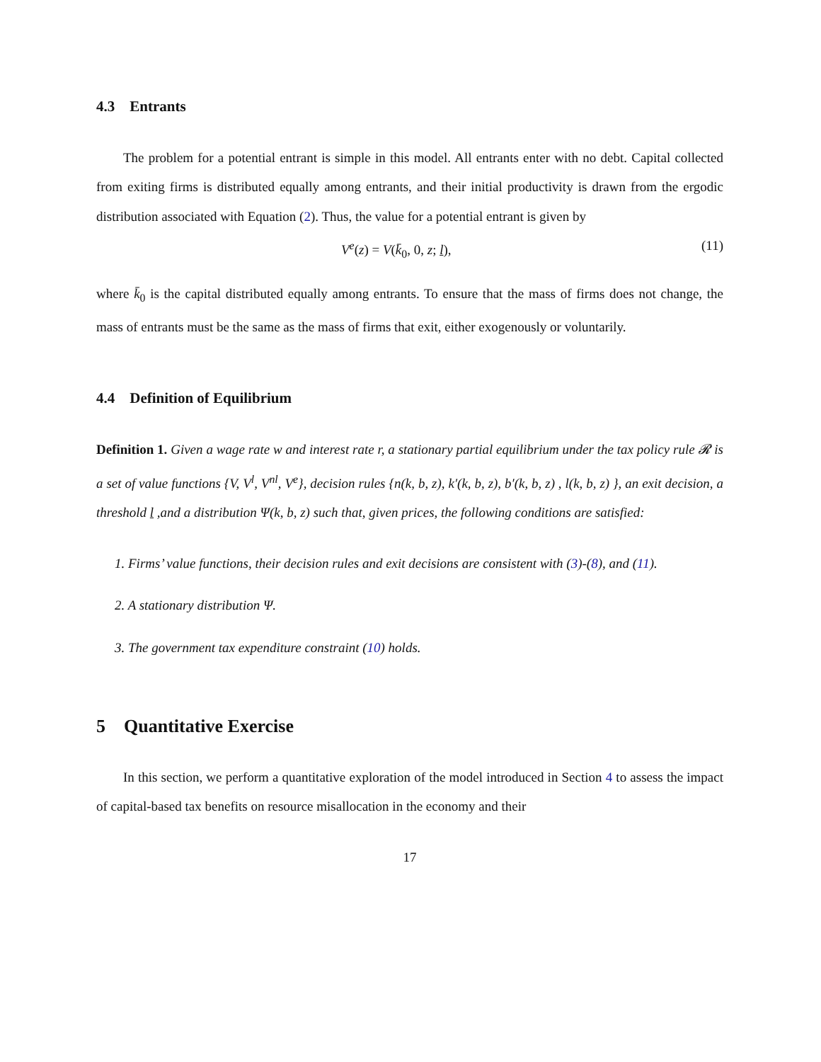4.3 Entrants
The problem for a potential entrant is simple in this model. All entrants enter with no debt. Capital collected from exiting firms is distributed equally among entrants, and their initial productivity is drawn from the ergodic distribution associated with Equation (2). Thus, the value for a potential entrant is given by
V<sup>e</sup>(z) = V(k̄<sub>0</sub>, 0, z; l), (11)
where k̄<sub>0</sub> is the capital distributed equally among entrants. To ensure that the mass of firms does not change, the mass of entrants must be the same as the mass of firms that exit, either exogenously or voluntarily.
4.4 Definition of Equilibrium
Definition 1. Given a wage rate w and interest rate r, a stationary partial equilibrium under the tax policy rule 𝓡 is a set of value functions {V, V<sup>l</sup>, V<sup>nl</sup>, V<sup>e</sup>}, decision rules {n(k, b, z), k′(k, b, z), b′(k, b, z) , l(k, b, z) }, an exit decision, a threshold l ,and a distribution Ψ(k, b, z) such that, given prices, the following conditions are satisfied:
1. Firms’ value functions, their decision rules and exit decisions are consistent with (3)-(8), and (11).
2. A stationary distribution Ψ.
3. The government tax expenditure constraint (10) holds.
5 Quantitative Exercise
In this section, we perform a quantitative exploration of the model introduced in Section 4 to assess the impact of capital-based tax benefits on resource misallocation in the economy and their
17